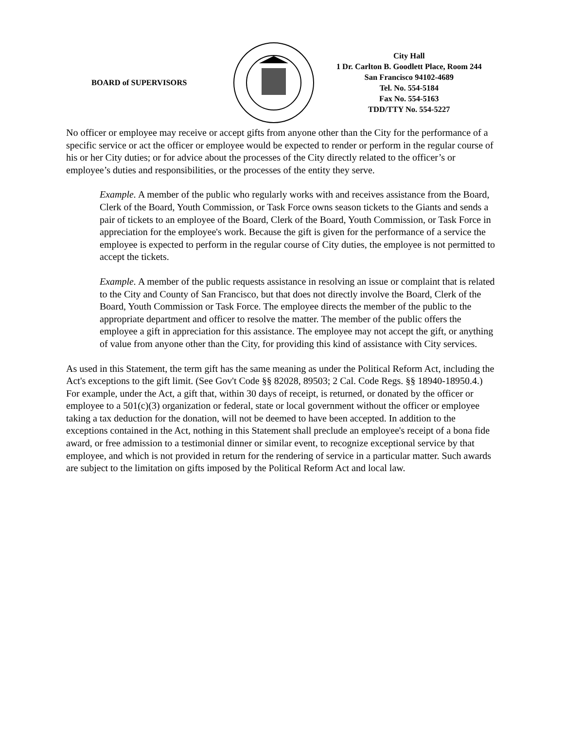BOARD of SUPERVISORS
City Hall
1 Dr. Carlton B. Goodlett Place, Room 244
San Francisco 94102-4689
Tel. No. 554-5184
Fax No. 554-5163
TDD/TTY No. 554-5227
No officer or employee may receive or accept gifts from anyone other than the City for the performance of a specific service or act the officer or employee would be expected to render or perform in the regular course of his or her City duties; or for advice about the processes of the City directly related to the officer’s or employee’s duties and responsibilities, or the processes of the entity they serve.
Example. A member of the public who regularly works with and receives assistance from the Board, Clerk of the Board, Youth Commission, or Task Force owns season tickets to the Giants and sends a pair of tickets to an employee of the Board, Clerk of the Board, Youth Commission, or Task Force in appreciation for the employee's work. Because the gift is given for the performance of a service the employee is expected to perform in the regular course of City duties, the employee is not permitted to accept the tickets.
Example. A member of the public requests assistance in resolving an issue or complaint that is related to the City and County of San Francisco, but that does not directly involve the Board, Clerk of the Board, Youth Commission or Task Force. The employee directs the member of the public to the appropriate department and officer to resolve the matter. The member of the public offers the employee a gift in appreciation for this assistance. The employee may not accept the gift, or anything of value from anyone other than the City, for providing this kind of assistance with City services.
As used in this Statement, the term gift has the same meaning as under the Political Reform Act, including the Act's exceptions to the gift limit. (See Gov't Code §§ 82028, 89503; 2 Cal. Code Regs. §§ 18940-18950.4.) For example, under the Act, a gift that, within 30 days of receipt, is returned, or donated by the officer or employee to a 501(c)(3) organization or federal, state or local government without the officer or employee taking a tax deduction for the donation, will not be deemed to have been accepted. In addition to the exceptions contained in the Act, nothing in this Statement shall preclude an employee's receipt of a bona fide award, or free admission to a testimonial dinner or similar event, to recognize exceptional service by that employee, and which is not provided in return for the rendering of service in a particular matter. Such awards are subject to the limitation on gifts imposed by the Political Reform Act and local law.